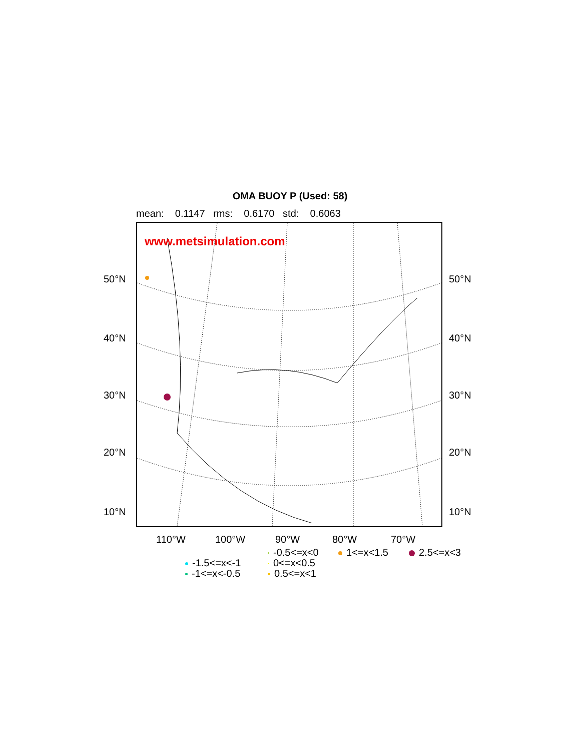OMA BUOY P (Used: 58)
mean: 0.1147 rms: 0.6170 std: 0.6063
www.metsimulation.com
50°N 50°N
40°N 40°N
30°N 30°N
20°N 20°N
10°N 10°N
110°W 100°W 90°W 80°W 70°W
-0.5<=x<0 1<=x<1.5 2.5<=x<3
-1.5<=x<-1 0<=x<0.5
-1<=x<-0.5 0.5<=x<1